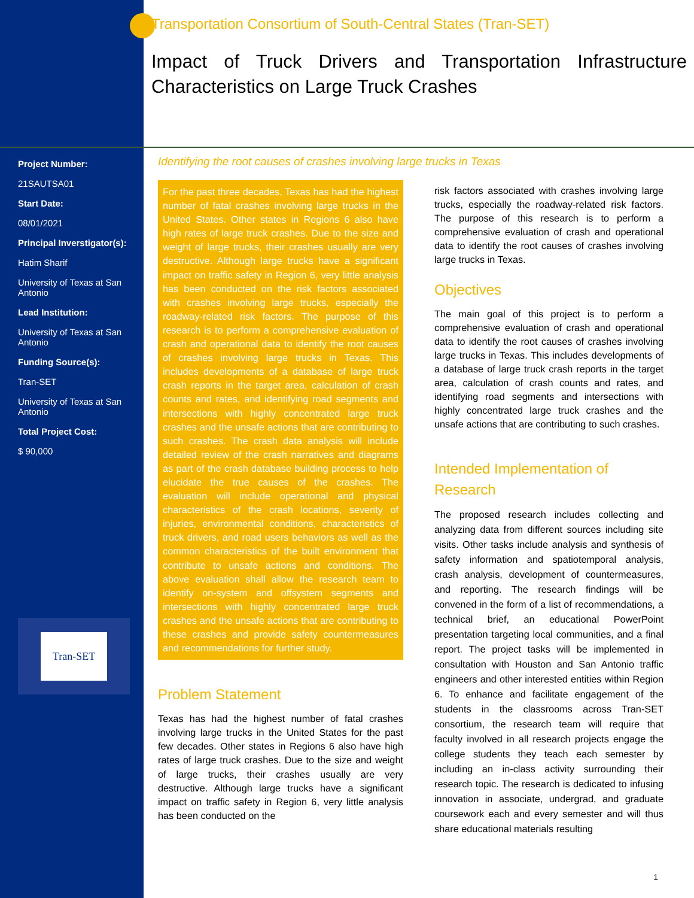Transportation Consortium of South-Central States (Tran-SET)
Impact of Truck Drivers and Transportation Infrastructure Characteristics on Large Truck Crashes
Project Number:
21SAUTSA01
Start Date:
08/01/2021
Principal Inverstigator(s):
Hatim Sharif
University of Texas at San Antonio
Lead Institution:
University of Texas at San Antonio
Funding Source(s):
Tran-SET
University of Texas at San Antonio
Total Project Cost:
$ 90,000
Tran-SET
Identifying the root causes of crashes involving large trucks in Texas
For the past three decades, Texas has had the highest number of fatal crashes involving large trucks in the United States. Other states in Regions 6 also have high rates of large truck crashes. Due to the size and weight of large trucks, their crashes usually are very destructive. Although large trucks have a significant impact on traffic safety in Region 6, very little analysis has been conducted on the risk factors associated with crashes involving large trucks, especially the roadway-related risk factors. The purpose of this research is to perform a comprehensive evaluation of crash and operational data to identify the root causes of crashes involving large trucks in Texas. This includes developments of a database of large truck crash reports in the target area, calculation of crash counts and rates, and identifying road segments and intersections with highly concentrated large truck crashes and the unsafe actions that are contributing to such crashes. The crash data analysis will include detailed review of the crash narratives and diagrams as part of the crash database building process to help elucidate the true causes of the crashes. The evaluation will include operational and physical characteristics of the crash locations, severity of injuries, environmental conditions, characteristics of truck drivers, and road users behaviors as well as the common characteristics of the built environment that contribute to unsafe actions and conditions. The above evaluation shall allow the research team to identify on-system and offsystem segments and intersections with highly concentrated large truck crashes and the unsafe actions that are contributing to these crashes and provide safety countermeasures and recommendations for further study.
Problem Statement
Texas has had the highest number of fatal crashes involving large trucks in the United States for the past few decades. Other states in Regions 6 also have high rates of large truck crashes. Due to the size and weight of large trucks, their crashes usually are very destructive. Although large trucks have a significant impact on traffic safety in Region 6, very little analysis has been conducted on the
risk factors associated with crashes involving large trucks, especially the roadway-related risk factors. The purpose of this research is to perform a comprehensive evaluation of crash and operational data to identify the root causes of crashes involving large trucks in Texas.
Objectives
The main goal of this project is to perform a comprehensive evaluation of crash and operational data to identify the root causes of crashes involving large trucks in Texas. This includes developments of a database of large truck crash reports in the target area, calculation of crash counts and rates, and identifying road segments and intersections with highly concentrated large truck crashes and the unsafe actions that are contributing to such crashes.
Intended Implementation of Research
The proposed research includes collecting and analyzing data from different sources including site visits. Other tasks include analysis and synthesis of safety information and spatiotemporal analysis, crash analysis, development of countermeasures, and reporting. The research findings will be convened in the form of a list of recommendations, a technical brief, an educational PowerPoint presentation targeting local communities, and a final report. The project tasks will be implemented in consultation with Houston and San Antonio traffic engineers and other interested entities within Region 6. To enhance and facilitate engagement of the students in the classrooms across Tran-SET consortium, the research team will require that faculty involved in all research projects engage the college students they teach each semester by including an in-class activity surrounding their research topic. The research is dedicated to infusing innovation in associate, undergrad, and graduate coursework each and every semester and will thus share educational materials resulting
1